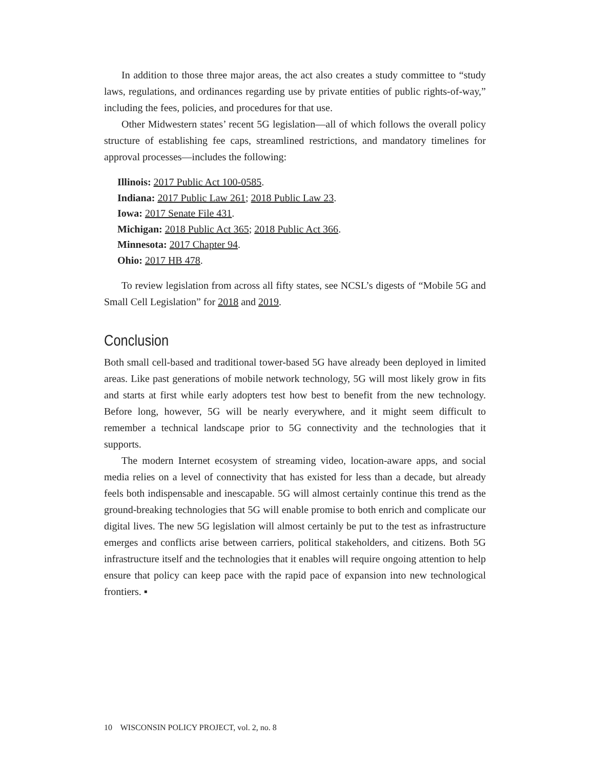In addition to those three major areas, the act also creates a study committee to “study laws, regulations, and ordinances regarding use by private entities of public rights-of-way,” including the fees, policies, and procedures for that use.
Other Midwestern states’ recent 5G legislation—all of which follows the overall policy structure of establishing fee caps, streamlined restrictions, and mandatory timelines for approval processes—includes the following:
Illinois: 2017 Public Act 100-0585.
Indiana: 2017 Public Law 261; 2018 Public Law 23.
Iowa: 2017 Senate File 431.
Michigan: 2018 Public Act 365; 2018 Public Act 366.
Minnesota: 2017 Chapter 94.
Ohio: 2017 HB 478.
To review legislation from across all fifty states, see NCSL’s digests of “Mobile 5G and Small Cell Legislation” for 2018 and 2019.
Conclusion
Both small cell-based and traditional tower-based 5G have already been deployed in limited areas. Like past generations of mobile network technology, 5G will most likely grow in fits and starts at first while early adopters test how best to benefit from the new technology. Before long, however, 5G will be nearly everywhere, and it might seem difficult to remember a technical landscape prior to 5G connectivity and the technologies that it supports.
The modern Internet ecosystem of streaming video, location-aware apps, and social media relies on a level of connectivity that has existed for less than a decade, but already feels both indispensable and inescapable. 5G will almost certainly continue this trend as the ground-breaking technologies that 5G will enable promise to both enrich and complicate our digital lives. The new 5G legislation will almost certainly be put to the test as infrastructure emerges and conflicts arise between carriers, political stakeholders, and citizens. Both 5G infrastructure itself and the technologies that it enables will require ongoing attention to help ensure that policy can keep pace with the rapid pace of expansion into new technological frontiers. ▪
10 WISCONSIN POLICY PROJECT, vol. 2, no. 8